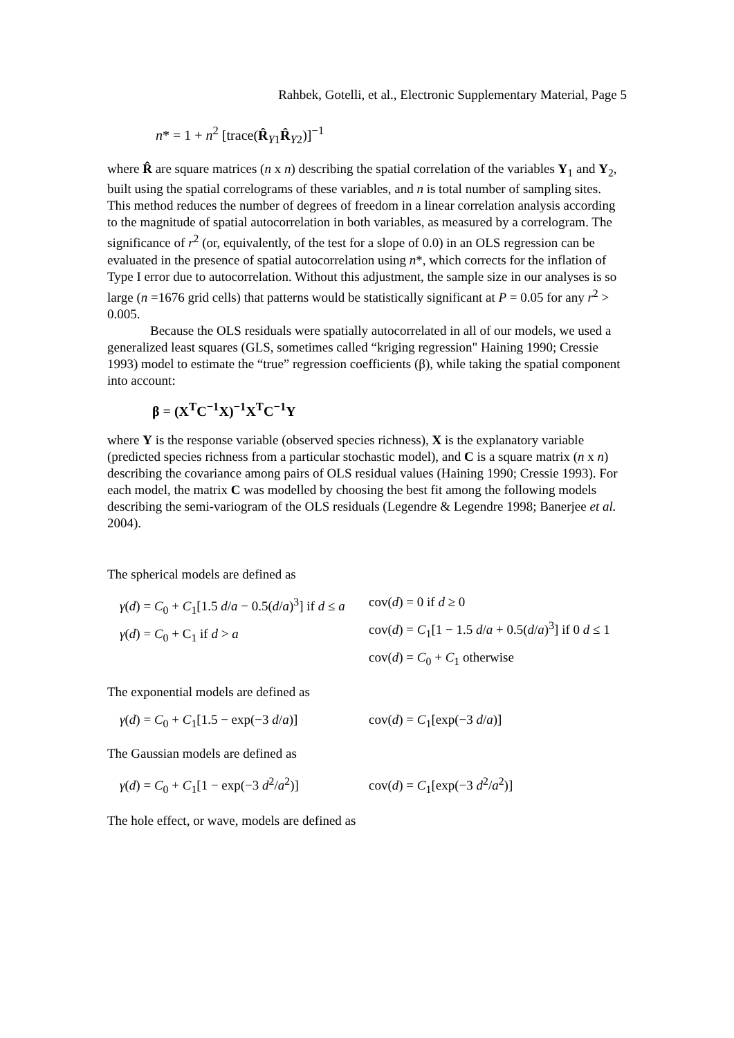Rahbek, Gotelli, et al., Electronic Supplementary Material, Page 5
n* = 1 + n<sup>2</sup> [trace(R̂<sub>Y1</sub>R̂<sub>Y2</sub>)]<sup>−1</sup>
where R̂ are square matrices (n x n) describing the spatial correlation of the variables Y<sub>1</sub> and Y<sub>2</sub>, built using the spatial correlograms of these variables, and n is total number of sampling sites. This method reduces the number of degrees of freedom in a linear correlation analysis according to the magnitude of spatial autocorrelation in both variables, as measured by a correlogram. The significance of r<sup>2</sup> (or, equivalently, of the test for a slope of 0.0) in an OLS regression can be evaluated in the presence of spatial autocorrelation using n*, which corrects for the inflation of Type I error due to autocorrelation. Without this adjustment, the sample size in our analyses is so large (n =1676 grid cells) that patterns would be statistically significant at P = 0.05 for any r<sup>2</sup> > 0.005.
Because the OLS residuals were spatially autocorrelated in all of our models, we used a generalized least squares (GLS, sometimes called “kriging regression" Haining 1990; Cressie 1993) model to estimate the “true” regression coefficients (β), while taking the spatial component into account:
β = (X<sup>T</sup>C<sup>−1</sup>X)<sup>−1</sup>X<sup>T</sup>C<sup>−1</sup>Y
where Y is the response variable (observed species richness), X is the explanatory variable (predicted species richness from a particular stochastic model), and C is a square matrix (n x n) describing the covariance among pairs of OLS residual values (Haining 1990; Cressie 1993). For each model, the matrix C was modelled by choosing the best fit among the following models describing the semi-variogram of the OLS residuals (Legendre & Legendre 1998; Banerjee et al. 2004).
The spherical models are defined as
γ(d) = C<sub>0</sub> + C<sub>1</sub>[1.5 d/a − 0.5(d/a)<sup>3</sup>] if d ≤ a
γ(d) = C<sub>0</sub> + C<sub>1</sub> if d > a
cov(d) = 0 if d ≥ 0
cov(d) = C<sub>1</sub>[1 − 1.5 d/a + 0.5(d/a)<sup>3</sup>] if 0 d ≤ 1
cov(d) = C<sub>0</sub> + C<sub>1</sub> otherwise
The exponential models are defined as
γ(d) = C<sub>0</sub> + C<sub>1</sub>[1.5 − exp(−3 d/a)]
cov(d) = C<sub>1</sub>[exp(−3 d/a)]
The Gaussian models are defined as
γ(d) = C<sub>0</sub> + C<sub>1</sub>[1 − exp(−3 d<sup>2</sup>/a<sup>2</sup>)]
cov(d) = C<sub>1</sub>[exp(−3 d<sup>2</sup>/a<sup>2</sup>)]
The hole effect, or wave, models are defined as